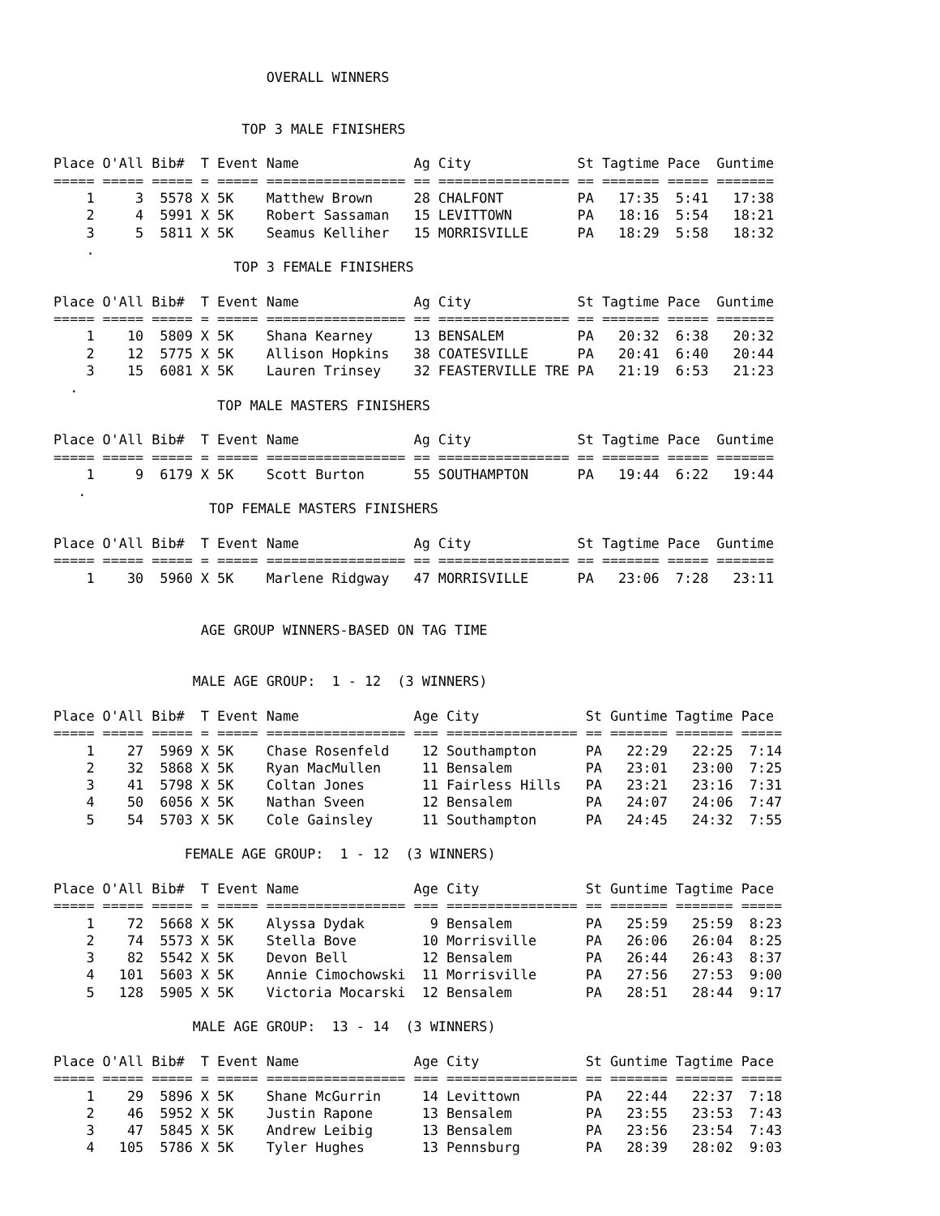OVERALL WINNERS


                       TOP 3 MALE FINISHERS

Place O'All Bib#  T Event Name              Ag City             St Tagtime Pace  Guntime
===== ===== ===== = ===== ================= == ================ == ======= ===== =======
    1     3  5578 X 5K    Matthew Brown     28 CHALFONT         PA   17:35  5:41   17:38
    2     4  5991 X 5K    Robert Sassaman   15 LEVITTOWN        PA   18:16  5:54   18:21
    3     5  5811 X 5K    Seamus Kelliher   15 MORRISVILLE      PA   18:29  5:58   18:32
    .
                      TOP 3 FEMALE FINISHERS

Place O'All Bib#  T Event Name              Ag City             St Tagtime Pace  Guntime
===== ===== ===== = ===== ================= == ================ == ======= ===== =======
    1    10  5809 X 5K    Shana Kearney     13 BENSALEM         PA   20:32  6:38   20:32
    2    12  5775 X 5K    Allison Hopkins   38 COATESVILLE      PA   20:41  6:40   20:44
    3    15  6081 X 5K    Lauren Trinsey    32 FEASTERVILLE TRE PA   21:19  6:53   21:23
  .
                    TOP MALE MASTERS FINISHERS

Place O'All Bib#  T Event Name              Ag City             St Tagtime Pace  Guntime
===== ===== ===== = ===== ================= == ================ == ======= ===== =======
    1     9  6179 X 5K    Scott Burton      55 SOUTHAMPTON      PA   19:44  6:22   19:44
   .
                   TOP FEMALE MASTERS FINISHERS

Place O'All Bib#  T Event Name              Ag City             St Tagtime Pace  Guntime
===== ===== ===== = ===== ================= == ================ == ======= ===== =======
    1    30  5960 X 5K    Marlene Ridgway   47 MORRISVILLE      PA   23:06  7:28   23:11


                  AGE GROUP WINNERS-BASED ON TAG TIME


                 MALE AGE GROUP:  1 - 12  (3 WINNERS)

Place O'All Bib#  T Event Name              Age City             St Guntime Tagtime Pace
===== ===== ===== = ===== ================= === ================ == ======= ======= =====
    1    27  5969 X 5K    Chase Rosenfeld    12 Southampton      PA   22:29   22:25  7:14
    2    32  5868 X 5K    Ryan MacMullen     11 Bensalem         PA   23:01   23:00  7:25
    3    41  5798 X 5K    Coltan Jones       11 Fairless Hills   PA   23:21   23:16  7:31
    4    50  6056 X 5K    Nathan Sveen       12 Bensalem         PA   24:07   24:06  7:47
    5    54  5703 X 5K    Cole Gainsley      11 Southampton      PA   24:45   24:32  7:55

                FEMALE AGE GROUP:  1 - 12  (3 WINNERS)

Place O'All Bib#  T Event Name              Age City             St Guntime Tagtime Pace
===== ===== ===== = ===== ================= === ================ == ======= ======= =====
    1    72  5668 X 5K    Alyssa Dydak        9 Bensalem         PA   25:59   25:59  8:23
    2    74  5573 X 5K    Stella Bove        10 Morrisville      PA   26:06   26:04  8:25
    3    82  5542 X 5K    Devon Bell         12 Bensalem         PA   26:44   26:43  8:37
    4   101  5603 X 5K    Annie Cimochowski  11 Morrisville      PA   27:56   27:53  9:00
    5   128  5905 X 5K    Victoria Mocarski  12 Bensalem         PA   28:51   28:44  9:17

                 MALE AGE GROUP:  13 - 14  (3 WINNERS)

Place O'All Bib#  T Event Name              Age City             St Guntime Tagtime Pace
===== ===== ===== = ===== ================= === ================ == ======= ======= =====
    1    29  5896 X 5K    Shane McGurrin     14 Levittown        PA   22:44   22:37  7:18
    2    46  5952 X 5K    Justin Rapone      13 Bensalem         PA   23:55   23:53  7:43
    3    47  5845 X 5K    Andrew Leibig      13 Bensalem         PA   23:56   23:54  7:43
    4   105  5786 X 5K    Tyler Hughes       13 Pennsburg        PA   28:39   28:02  9:03